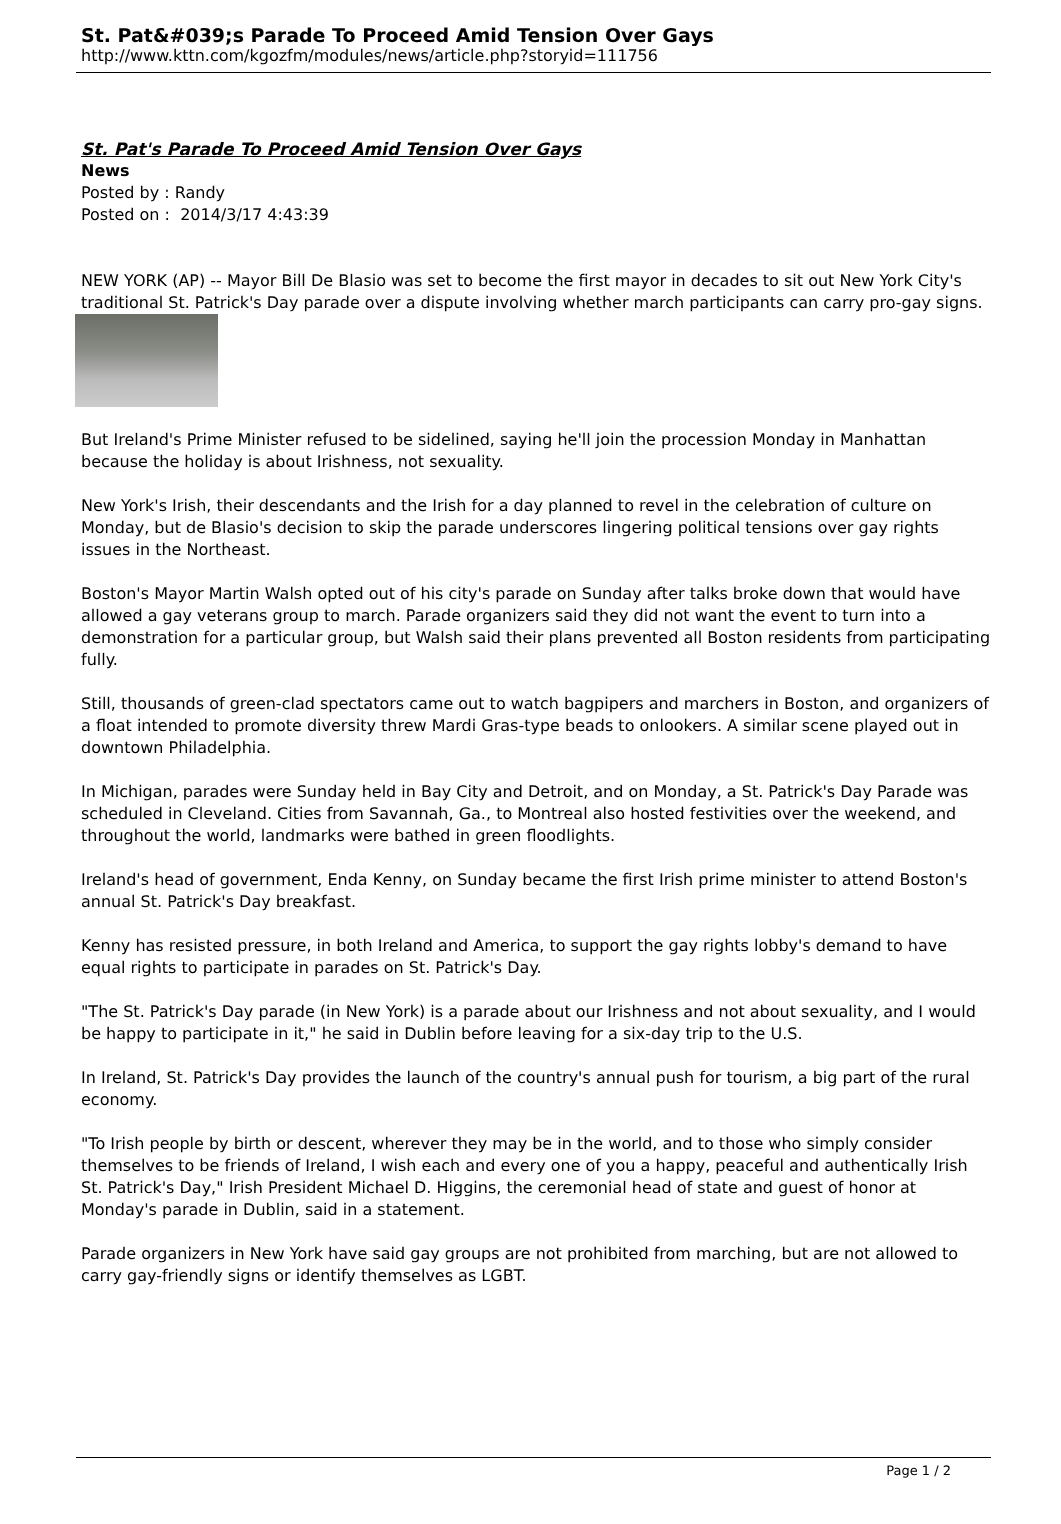St. Pat&#039;s Parade To Proceed Amid Tension Over Gays
http://www.kttn.com/kgozfm/modules/news/article.php?storyid=111756
St. Pat's Parade To Proceed Amid Tension Over Gays
News
Posted by : Randy
Posted on : 2014/3/17 4:43:39
NEW YORK (AP) -- Mayor Bill De Blasio was set to become the first mayor in decades to sit out New York City's traditional St. Patrick's Day parade over a dispute involving whether march participants can carry pro-gay signs.
But Ireland's Prime Minister refused to be sidelined, saying he'll join the procession Monday in Manhattan because the holiday is about Irishness, not sexuality.
New York's Irish, their descendants and the Irish for a day planned to revel in the celebration of culture on Monday, but de Blasio's decision to skip the parade underscores lingering political tensions over gay rights issues in the Northeast.
Boston's Mayor Martin Walsh opted out of his city's parade on Sunday after talks broke down that would have allowed a gay veterans group to march. Parade organizers said they did not want the event to turn into a demonstration for a particular group, but Walsh said their plans prevented all Boston residents from participating fully.
Still, thousands of green-clad spectators came out to watch bagpipers and marchers in Boston, and organizers of a float intended to promote diversity threw Mardi Gras-type beads to onlookers. A similar scene played out in downtown Philadelphia.
In Michigan, parades were Sunday held in Bay City and Detroit, and on Monday, a St. Patrick's Day Parade was scheduled in Cleveland. Cities from Savannah, Ga., to Montreal also hosted festivities over the weekend, and throughout the world, landmarks were bathed in green floodlights.
Ireland's head of government, Enda Kenny, on Sunday became the first Irish prime minister to attend Boston's annual St. Patrick's Day breakfast.
Kenny has resisted pressure, in both Ireland and America, to support the gay rights lobby's demand to have equal rights to participate in parades on St. Patrick's Day.
"The St. Patrick's Day parade (in New York) is a parade about our Irishness and not about sexuality, and I would be happy to participate in it," he said in Dublin before leaving for a six-day trip to the U.S.
In Ireland, St. Patrick's Day provides the launch of the country's annual push for tourism, a big part of the rural economy.
"To Irish people by birth or descent, wherever they may be in the world, and to those who simply consider themselves to be friends of Ireland, I wish each and every one of you a happy, peaceful and authentically Irish St. Patrick's Day," Irish President Michael D. Higgins, the ceremonial head of state and guest of honor at Monday's parade in Dublin, said in a statement.
Parade organizers in New York have said gay groups are not prohibited from marching, but are not allowed to carry gay-friendly signs or identify themselves as LGBT.
Page 1 / 2